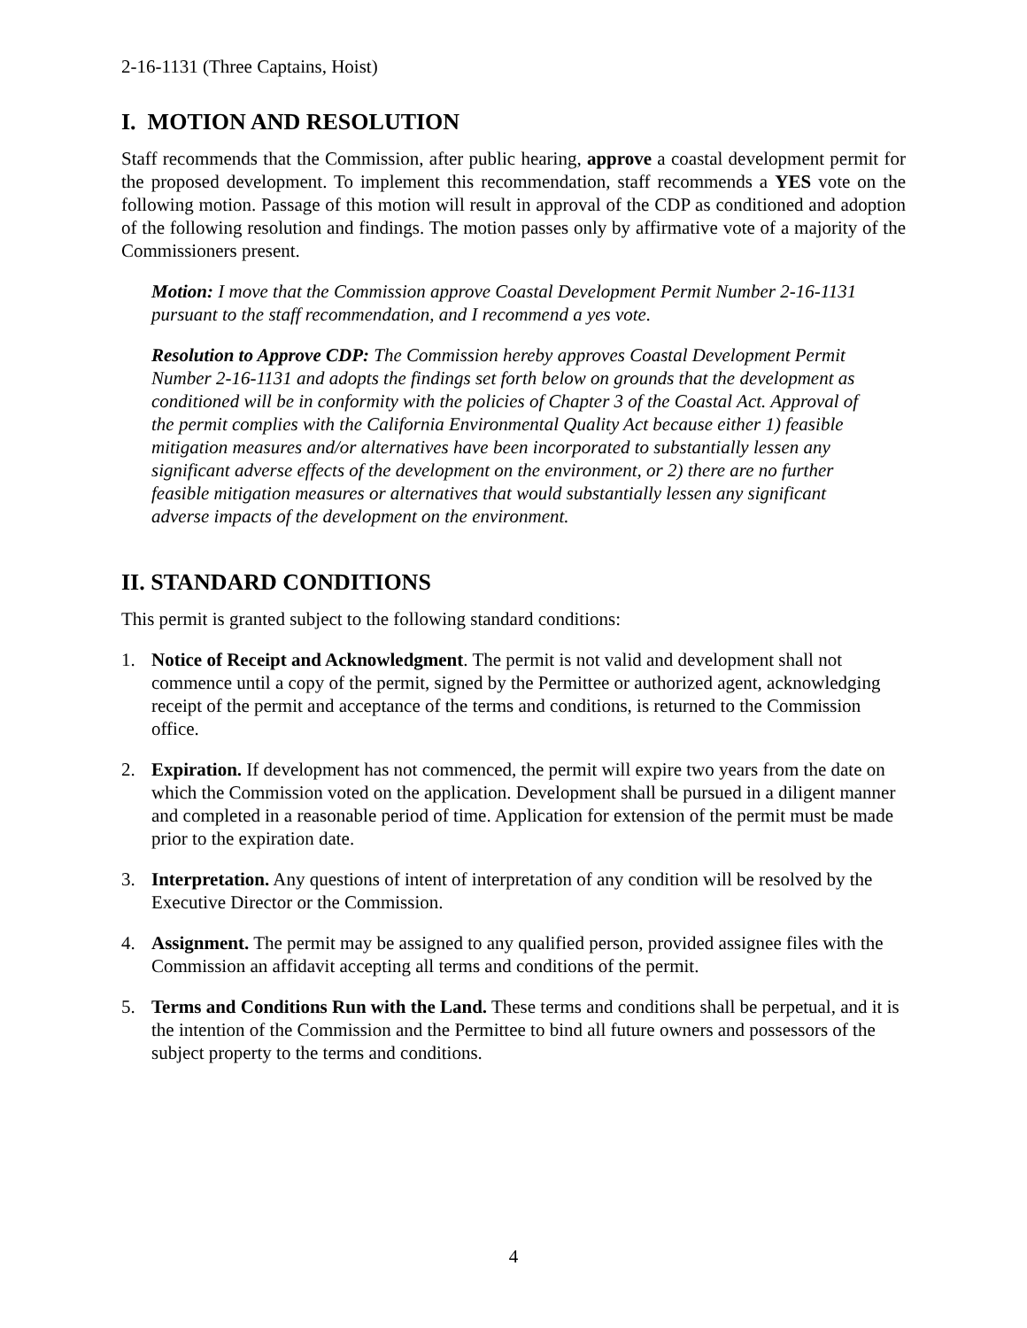2-16-1131 (Three Captains, Hoist)
I. MOTION AND RESOLUTION
Staff recommends that the Commission, after public hearing, approve a coastal development permit for the proposed development. To implement this recommendation, staff recommends a YES vote on the following motion. Passage of this motion will result in approval of the CDP as conditioned and adoption of the following resolution and findings. The motion passes only by affirmative vote of a majority of the Commissioners present.
Motion: I move that the Commission approve Coastal Development Permit Number 2-16-1131 pursuant to the staff recommendation, and I recommend a yes vote.
Resolution to Approve CDP: The Commission hereby approves Coastal Development Permit Number 2-16-1131 and adopts the findings set forth below on grounds that the development as conditioned will be in conformity with the policies of Chapter 3 of the Coastal Act. Approval of the permit complies with the California Environmental Quality Act because either 1) feasible mitigation measures and/or alternatives have been incorporated to substantially lessen any significant adverse effects of the development on the environment, or 2) there are no further feasible mitigation measures or alternatives that would substantially lessen any significant adverse impacts of the development on the environment.
II. STANDARD CONDITIONS
This permit is granted subject to the following standard conditions:
1. Notice of Receipt and Acknowledgment. The permit is not valid and development shall not commence until a copy of the permit, signed by the Permittee or authorized agent, acknowledging receipt of the permit and acceptance of the terms and conditions, is returned to the Commission office.
2. Expiration. If development has not commenced, the permit will expire two years from the date on which the Commission voted on the application. Development shall be pursued in a diligent manner and completed in a reasonable period of time. Application for extension of the permit must be made prior to the expiration date.
3. Interpretation. Any questions of intent of interpretation of any condition will be resolved by the Executive Director or the Commission.
4. Assignment. The permit may be assigned to any qualified person, provided assignee files with the Commission an affidavit accepting all terms and conditions of the permit.
5. Terms and Conditions Run with the Land. These terms and conditions shall be perpetual, and it is the intention of the Commission and the Permittee to bind all future owners and possessors of the subject property to the terms and conditions.
4